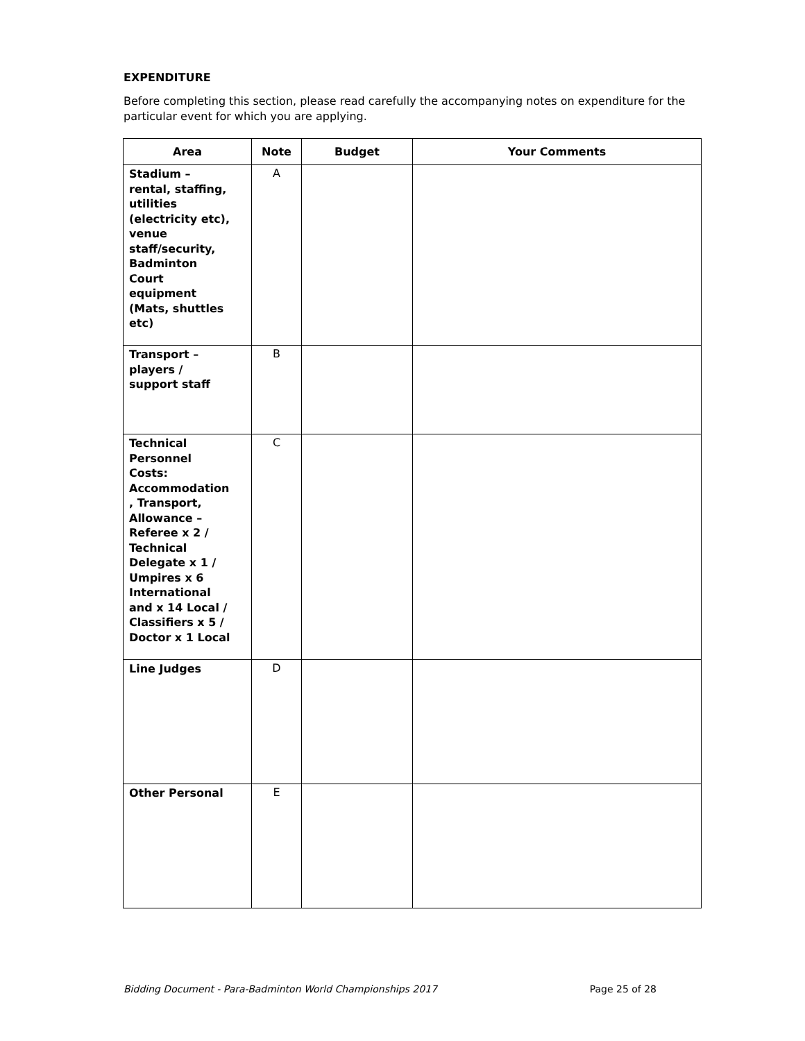EXPENDITURE
Before completing this section, please read carefully the accompanying notes on expenditure for the particular event for which you are applying.
| Area | Note | Budget | Your Comments |
| --- | --- | --- | --- |
| Stadium – rental, staffing, utilities (electricity etc), venue staff/security, Badminton Court equipment (Mats, shuttles etc) | A | | |
| Transport – players / support staff | B | | |
| Technical Personnel Costs: Accommodation , Transport, Allowance – Referee x 2 / Technical Delegate x 1 / Umpires x 6 International and x 14 Local / Classifiers x 5 / Doctor x 1 Local | C | | |
| Line Judges | D | | |
| Other Personal | E | | |
Bidding Document - Para-Badminton World Championships 2017 Page 25 of 28